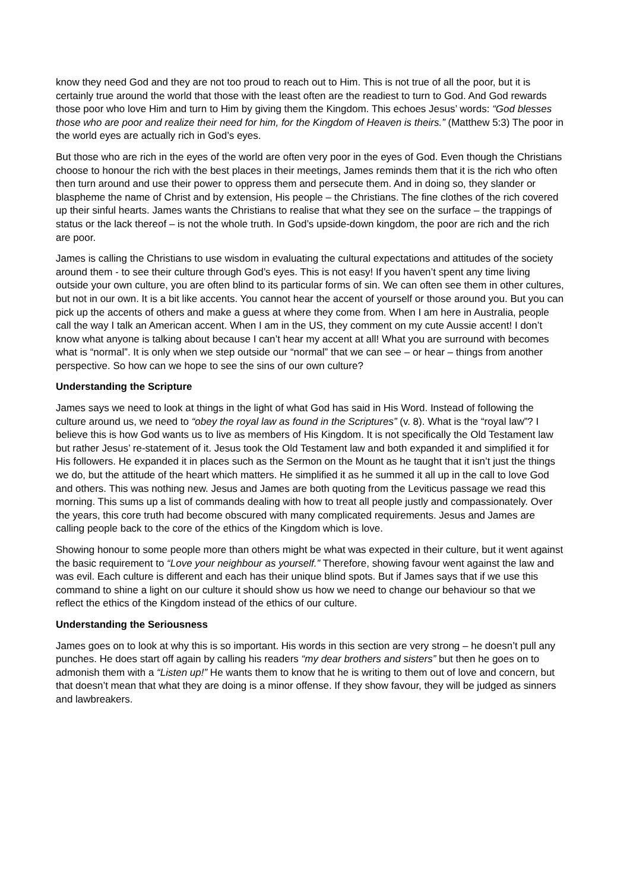know they need God and they are not too proud to reach out to Him. This is not true of all the poor, but it is certainly true around the world that those with the least often are the readiest to turn to God. And God rewards those poor who love Him and turn to Him by giving them the Kingdom. This echoes Jesus’ words: “God blesses those who are poor and realize their need for him, for the Kingdom of Heaven is theirs.” (Matthew 5:3) The poor in the world eyes are actually rich in God’s eyes.
But those who are rich in the eyes of the world are often very poor in the eyes of God. Even though the Christians choose to honour the rich with the best places in their meetings, James reminds them that it is the rich who often then turn around and use their power to oppress them and persecute them. And in doing so, they slander or blaspheme the name of Christ and by extension, His people – the Christians. The fine clothes of the rich covered up their sinful hearts. James wants the Christians to realise that what they see on the surface – the trappings of status or the lack thereof – is not the whole truth. In God’s upside-down kingdom, the poor are rich and the rich are poor.
James is calling the Christians to use wisdom in evaluating the cultural expectations and attitudes of the society around them - to see their culture through God’s eyes. This is not easy! If you haven’t spent any time living outside your own culture, you are often blind to its particular forms of sin. We can often see them in other cultures, but not in our own. It is a bit like accents. You cannot hear the accent of yourself or those around you. But you can pick up the accents of others and make a guess at where they come from. When I am here in Australia, people call the way I talk an American accent. When I am in the US, they comment on my cute Aussie accent! I don’t know what anyone is talking about because I can’t hear my accent at all! What you are surround with becomes what is “normal”. It is only when we step outside our “normal” that we can see – or hear – things from another perspective. So how can we hope to see the sins of our own culture?
Understanding the Scripture
James says we need to look at things in the light of what God has said in His Word. Instead of following the culture around us, we need to “obey the royal law as found in the Scriptures” (v. 8). What is the “royal law”? I believe this is how God wants us to live as members of His Kingdom. It is not specifically the Old Testament law but rather Jesus’ re-statement of it. Jesus took the Old Testament law and both expanded it and simplified it for His followers. He expanded it in places such as the Sermon on the Mount as he taught that it isn’t just the things we do, but the attitude of the heart which matters. He simplified it as he summed it all up in the call to love God and others. This was nothing new. Jesus and James are both quoting from the Leviticus passage we read this morning. This sums up a list of commands dealing with how to treat all people justly and compassionately. Over the years, this core truth had become obscured with many complicated requirements. Jesus and James are calling people back to the core of the ethics of the Kingdom which is love.
Showing honour to some people more than others might be what was expected in their culture, but it went against the basic requirement to “Love your neighbour as yourself.” Therefore, showing favour went against the law and was evil. Each culture is different and each has their unique blind spots. But if James says that if we use this command to shine a light on our culture it should show us how we need to change our behaviour so that we reflect the ethics of the Kingdom instead of the ethics of our culture.
Understanding the Seriousness
James goes on to look at why this is so important. His words in this section are very strong – he doesn’t pull any punches. He does start off again by calling his readers “my dear brothers and sisters” but then he goes on to admonish them with a “Listen up!” He wants them to know that he is writing to them out of love and concern, but that doesn’t mean that what they are doing is a minor offense. If they show favour, they will be judged as sinners and lawbreakers.